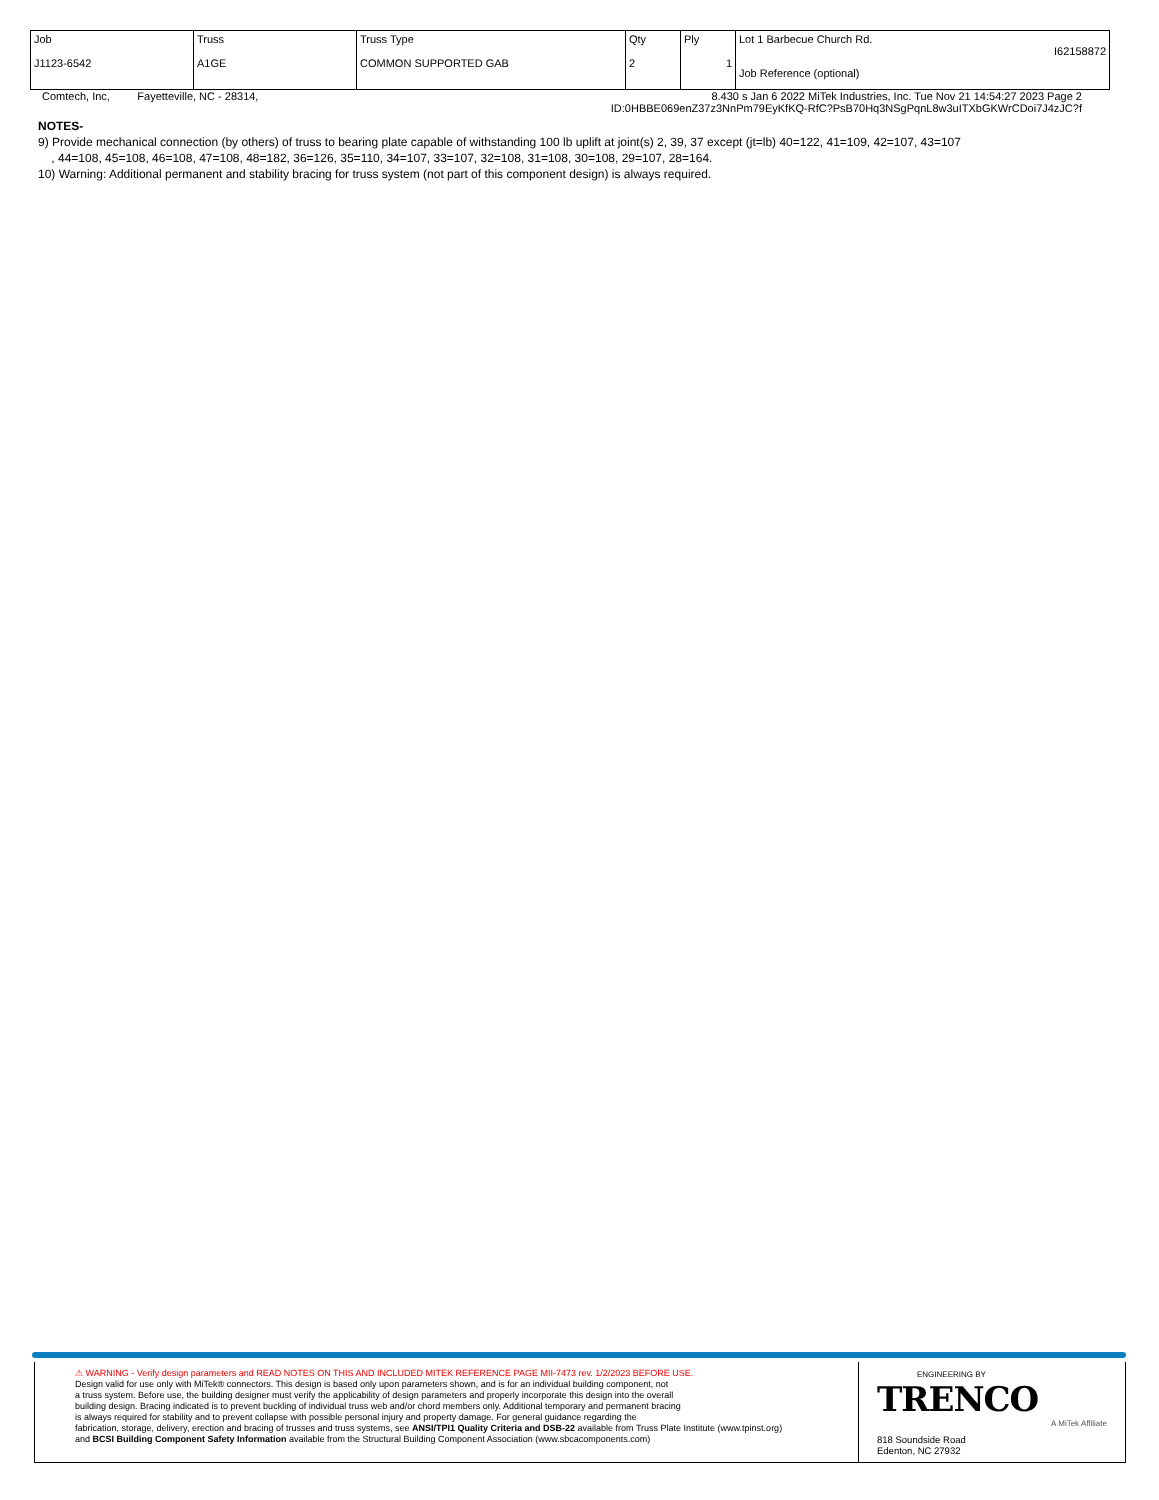| Job J1123-6542 | Truss A1GE | Truss Type COMMON SUPPORTED GAB | Qty 2 | Ply 1 | Lot 1 Barbecue Church Rd. I62158872 Job Reference (optional) |
Comtech, Inc, Fayetteville, NC - 28314, 8.430 s Jan 6 2022 MiTek Industries, Inc. Tue Nov 21 14:54:27 2023 Page 2
ID:0HBBE069enZ37z3NnPm79EyKfKQ-RfC?PsB70Hq3NSgPqnL8w3uITXbGKWrCDoi7J4zJC?f
NOTES-
9) Provide mechanical connection (by others) of truss to bearing plate capable of withstanding 100 lb uplift at joint(s) 2, 39, 37 except (jt=lb) 40=122, 41=109, 42=107, 43=107
, 44=108, 45=108, 46=108, 47=108, 48=182, 36=126, 35=110, 34=107, 33=107, 32=108, 31=108, 30=108, 29=107, 28=164.
10) Warning: Additional permanent and stability bracing for truss system (not part of this component design) is always required.
⚠ WARNING - Verify design parameters and READ NOTES ON THIS AND INCLUDED MITEK REFERENCE PAGE MII-7473 rev. 1/2/2023 BEFORE USE.
Design valid for use only with MiTek® connectors. This design is based only upon parameters shown, and is for an individual building component, not
a truss system. Before use, the building designer must verify the applicability of design parameters and properly incorporate this design into the overall
building design. Bracing indicated is to prevent buckling of individual truss web and/or chord members only. Additional temporary and permanent bracing
is always required for stability and to prevent collapse with possible personal injury and property damage. For general guidance regarding the
fabrication, storage, delivery, erection and bracing of trusses and truss systems, see ANSI/TPI1 Quality Criteria and DSB-22 available from Truss Plate Institute (www.tpinst.org)
and BCSI Building Component Safety Information available from the Structural Building Component Association (www.sbcacomponents.com)
ENGINEERING BY
TRENCO
A MiTek Affiliate
818 Soundside Road
Edenton, NC 27932